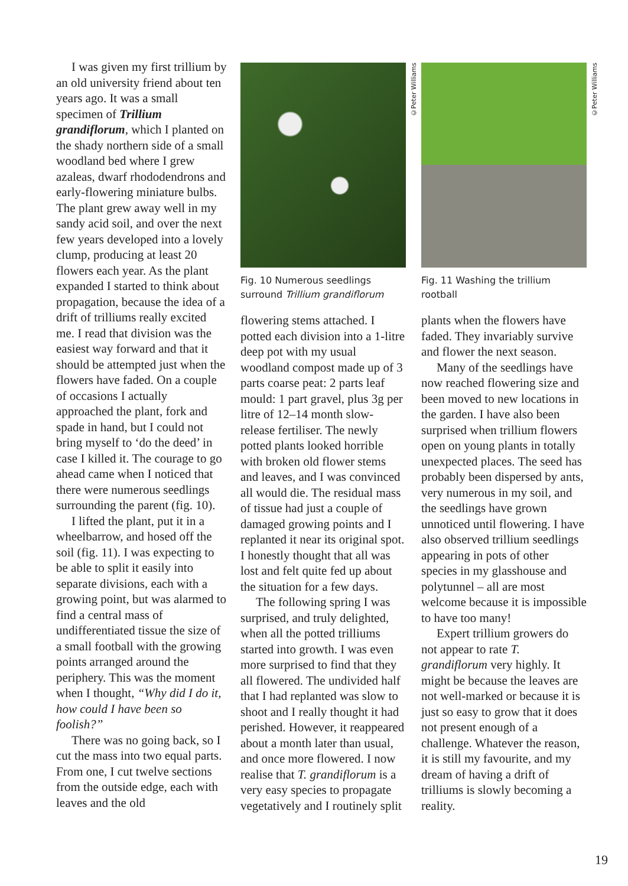I was given my first trillium by an old university friend about ten years ago. It was a small specimen of Trillium grandiflorum, which I planted on the shady northern side of a small woodland bed where I grew azaleas, dwarf rhododendrons and early-flowering miniature bulbs. The plant grew away well in my sandy acid soil, and over the next few years developed into a lovely clump, producing at least 20 flowers each year. As the plant expanded I started to think about propagation, because the idea of a drift of trilliums really excited me. I read that division was the easiest way forward and that it should be attempted just when the flowers have faded. On a couple of occasions I actually approached the plant, fork and spade in hand, but I could not bring myself to ‘do the deed’ in case I killed it. The courage to go ahead came when I noticed that there were numerous seedlings surrounding the parent (fig. 10).
I lifted the plant, put it in a wheelbarrow, and hosed off the soil (fig. 11). I was expecting to be able to split it easily into separate divisions, each with a growing point, but was alarmed to find a central mass of undifferentiated tissue the size of a small football with the growing points arranged around the periphery. This was the moment when I thought, “Why did I do it, how could I have been so foolish?”
There was no going back, so I cut the mass into two equal parts. From one, I cut twelve sections from the outside edge, each with leaves and the old
©Peter Williams
Fig. 10 Numerous seedlings surround Trillium grandiflorum
flowering stems attached. I potted each division into a 1-litre deep pot with my usual woodland compost made up of 3 parts coarse peat: 2 parts leaf mould: 1 part gravel, plus 3g per litre of 12–14 month slow-release fertiliser. The newly potted plants looked horrible with broken old flower stems and leaves, and I was convinced all would die. The residual mass of tissue had just a couple of damaged growing points and I replanted it near its original spot. I honestly thought that all was lost and felt quite fed up about the situation for a few days.
The following spring I was surprised, and truly delighted, when all the potted trilliums started into growth. I was even more surprised to find that they all flowered. The undivided half that I had replanted was slow to shoot and I really thought it had perished. However, it reappeared about a month later than usual, and once more flowered. I now realise that T. grandiflorum is a very easy species to propagate vegetatively and I routinely split
©Peter Williams
Fig. 11 Washing the trillium rootball
plants when the flowers have faded. They invariably survive and flower the next season.
Many of the seedlings have now reached flowering size and been moved to new locations in the garden. I have also been surprised when trillium flowers open on young plants in totally unexpected places. The seed has probably been dispersed by ants, very numerous in my soil, and the seedlings have grown unnoticed until flowering. I have also observed trillium seedlings appearing in pots of other species in my glasshouse and polytunnel – all are most welcome because it is impossible to have too many!
Expert trillium growers do not appear to rate T. grandiflorum very highly. It might be because the leaves are not well-marked or because it is just so easy to grow that it does not present enough of a challenge. Whatever the reason, it is still my favourite, and my dream of having a drift of trilliums is slowly becoming a reality.
19